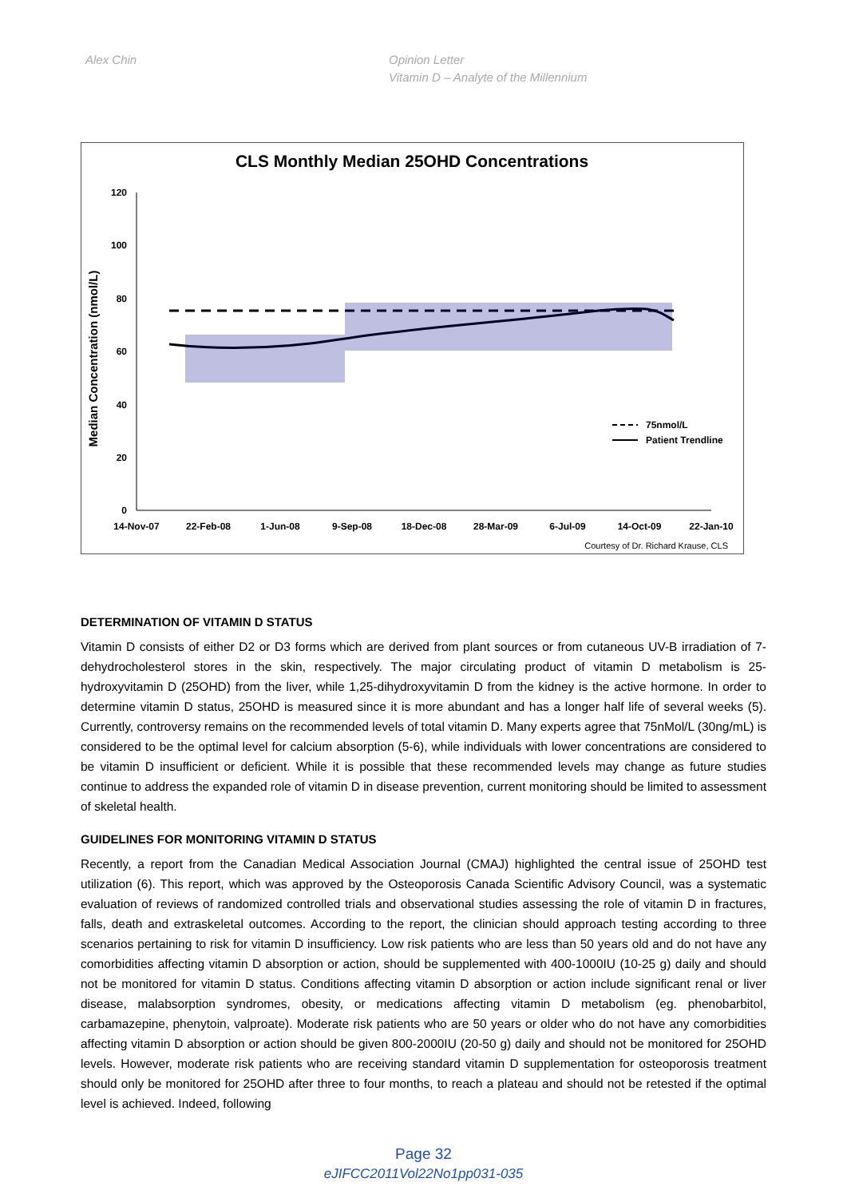Alex Chin Opinion Letter
Vitamin D – Analyte of the Millennium
CLS Monthly Median 25OHD Concentrations
Median Concentration (nmol/L)
120
100
80
60
40
20
0
14-Nov-07
22-Feb-08
1-Jun-08
9-Sep-08
18-Dec-08
28-Mar-09
6-Jul-09
14-Oct-09
22-Jan-10
75nmol/L
Patient Trendline
Courtesy of Dr. Richard Krause, CLS
DETERMINATION OF VITAMIN D STATUS
Vitamin D consists of either D2 or D3 forms which are derived from plant sources or from cutaneous UV-B irradiation of 7-dehydrocholesterol stores in the skin, respectively. The major circulating product of vitamin D metabolism is 25-hydroxyvitamin D (25OHD) from the liver, while 1,25-dihydroxyvitamin D from the kidney is the active hormone. In order to determine vitamin D status, 25OHD is measured since it is more abundant and has a longer half life of several weeks (5). Currently, controversy remains on the recommended levels of total vitamin D. Many experts agree that 75nMol/L (30ng/mL) is considered to be the optimal level for calcium absorption (5-6), while individuals with lower concentrations are considered to be vitamin D insufficient or deficient. While it is possible that these recommended levels may change as future studies continue to address the expanded role of vitamin D in disease prevention, current monitoring should be limited to assessment of skeletal health.
GUIDELINES FOR MONITORING VITAMIN D STATUS
Recently, a report from the Canadian Medical Association Journal (CMAJ) highlighted the central issue of 25OHD test utilization (6). This report, which was approved by the Osteoporosis Canada Scientific Advisory Council, was a systematic evaluation of reviews of randomized controlled trials and observational studies assessing the role of vitamin D in fractures, falls, death and extraskeletal outcomes. According to the report, the clinician should approach testing according to three scenarios pertaining to risk for vitamin D insufficiency. Low risk patients who are less than 50 years old and do not have any comorbidities affecting vitamin D absorption or action, should be supplemented with 400-1000IU (10-25 g) daily and should not be monitored for vitamin D status. Conditions affecting vitamin D absorption or action include significant renal or liver disease, malabsorption syndromes, obesity, or medications affecting vitamin D metabolism (eg. phenobarbitol, carbamazepine, phenytoin, valproate). Moderate risk patients who are 50 years or older who do not have any comorbidities affecting vitamin D absorption or action should be given 800-2000IU (20-50 g) daily and should not be monitored for 25OHD levels. However, moderate risk patients who are receiving standard vitamin D supplementation for osteoporosis treatment should only be monitored for 25OHD after three to four months, to reach a plateau and should not be retested if the optimal level is achieved. Indeed, following
Page 32
eJIFCC2011Vol22No1pp031-035